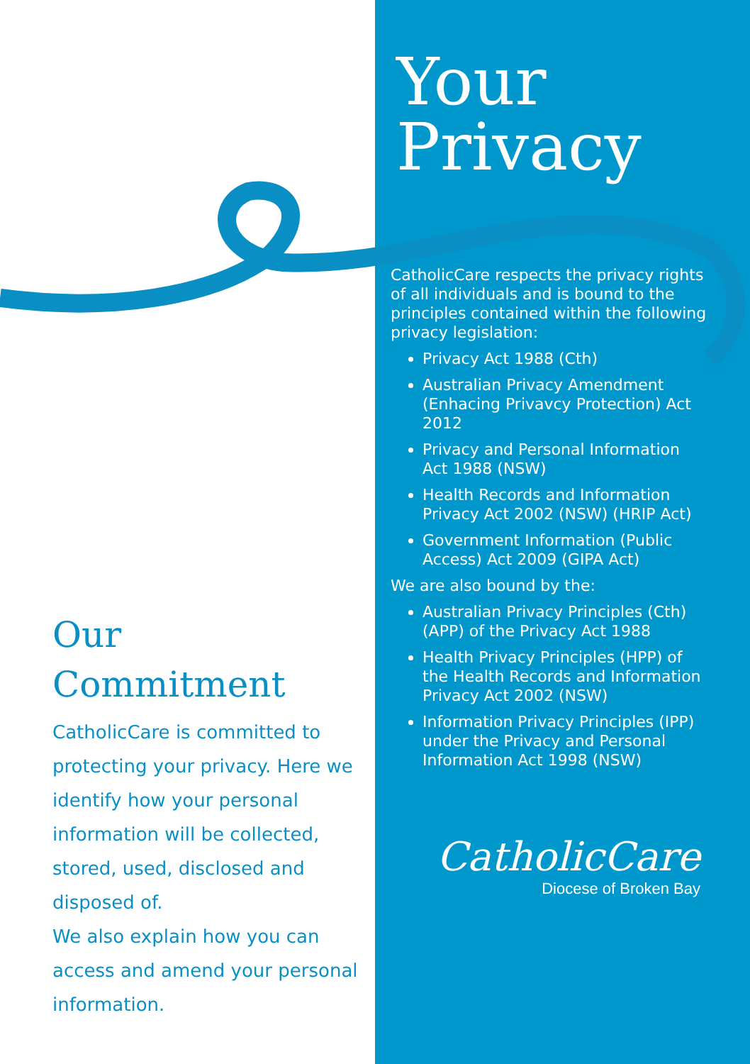Our
Commitment
CatholicCare is committed to protecting your privacy. Here we identify how your personal information will be collected, stored, used, disclosed and disposed of.
We also explain how you can access and amend your personal information.
Your
Privacy
CatholicCare respects the privacy rights of all individuals and is bound to the principles contained within the following privacy legislation:
Privacy Act 1988 (Cth)
Australian Privacy Amendment (Enhacing Privavcy Protection) Act 2012
Privacy and Personal Information Act 1988 (NSW)
Health Records and Information Privacy Act 2002 (NSW) (HRIP Act)
Government Information (Public Access) Act 2009 (GIPA Act)
We are also bound by the:
Australian Privacy Principles (Cth) (APP) of the Privacy Act 1988
Health Privacy Principles (HPP) of the Health Records and Information Privacy Act 2002 (NSW)
Information Privacy Principles (IPP) under the Privacy and Personal Information Act 1998 (NSW)
CatholicCare
Diocese of Broken Bay